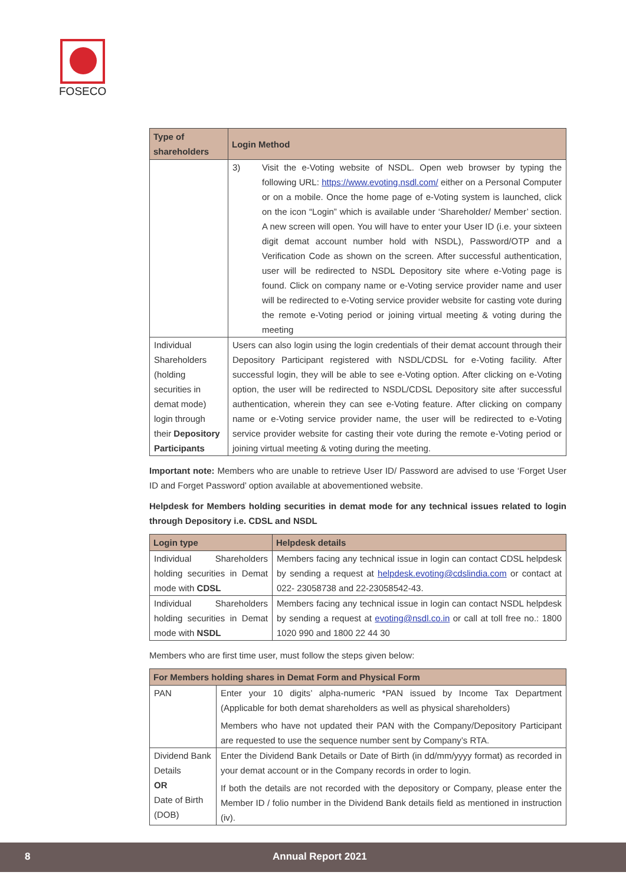FOSECO
| Type of shareholders | Login Method |
| --- | --- |
| | 3) Visit the e-Voting website of NSDL. Open web browser by typing the following URL: https://www.evoting.nsdl.com/ either on a Personal Computer or on a mobile. Once the home page of e-Voting system is launched, click on the icon “Login” which is available under ‘Shareholder/ Member’ section. A new screen will open. You will have to enter your User ID (i.e. your sixteen digit demat account number hold with NSDL), Password/OTP and a Verification Code as shown on the screen. After successful authentication, user will be redirected to NSDL Depository site where e-Voting page is found. Click on company name or e-Voting service provider name and user will be redirected to e-Voting service provider website for casting vote during the remote e-Voting period or joining virtual meeting & voting during the meeting |
| Individual Shareholders (holding securities in demat mode) login through their Depository Participants | Users can also login using the login credentials of their demat account through their Depository Participant registered with NSDL/CDSL for e-Voting facility. After successful login, they will be able to see e-Voting option. After clicking on e-Voting option, the user will be redirected to NSDL/CDSL Depository site after successful authentication, wherein they can see e-Voting feature. After clicking on company name or e-Voting service provider name, the user will be redirected to e-Voting service provider website for casting their vote during the remote e-Voting period or joining virtual meeting & voting during the meeting. |
Important note: Members who are unable to retrieve User ID/ Password are advised to use ‘Forget User ID and Forget Password’ option available at abovementioned website.
Helpdesk for Members holding securities in demat mode for any technical issues related to login through Depository i.e. CDSL and NSDL
| Login type | Helpdesk details |
| --- | --- |
| Individual Shareholders holding securities in Demat mode with CDSL | Members facing any technical issue in login can contact CDSL helpdesk by sending a request at helpdesk.evoting@cdslindia.com or contact at 022- 23058738 and 22-23058542-43. |
| Individual Shareholders holding securities in Demat mode with NSDL | Members facing any technical issue in login can contact NSDL helpdesk by sending a request at evoting@nsdl.co.in or call at toll free no.: 1800 1020 990 and 1800 22 44 30 |
Members who are first time user, must follow the steps given below:
| For Members holding shares in Demat Form and Physical Form | |
| --- | --- |
| PAN | Enter your 10 digits’ alpha-numeric *PAN issued by Income Tax Department (Applicable for both demat shareholders as well as physical shareholders) Members who have not updated their PAN with the Company/Depository Participant are requested to use the sequence number sent by Company’s RTA. |
| Dividend Bank Details OR Date of Birth (DOB) | Enter the Dividend Bank Details or Date of Birth (in dd/mm/yyyy format) as recorded in your demat account or in the Company records in order to login. If both the details are not recorded with the depository or Company, please enter the Member ID / folio number in the Dividend Bank details field as mentioned in instruction (iv). |
8 Annual Report 2021